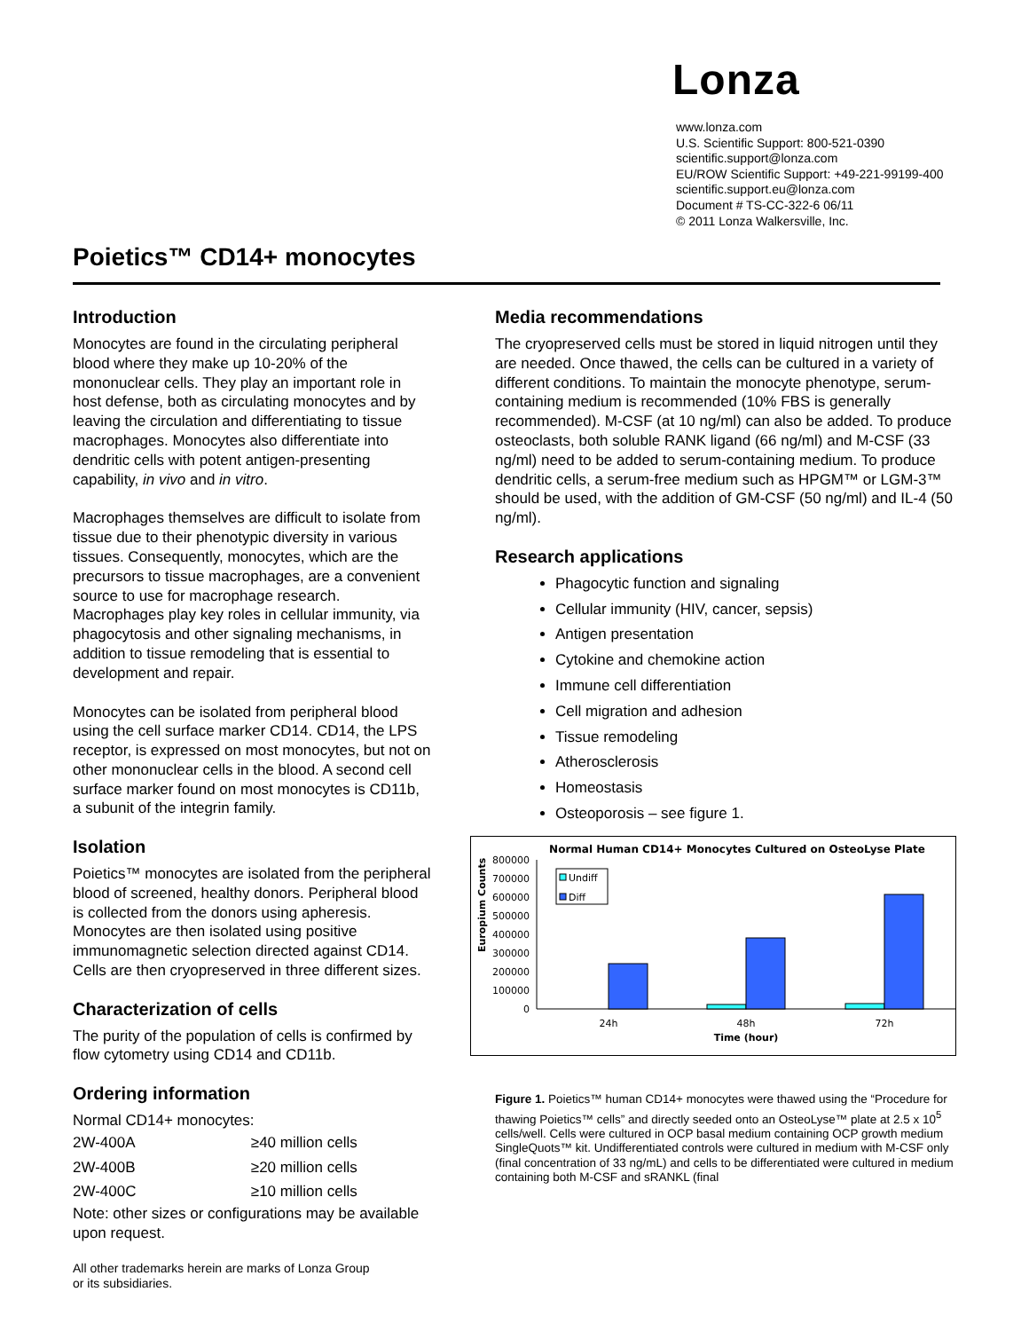Lonza
www.lonza.com
U.S. Scientific Support: 800-521-0390
scientific.support@lonza.com
EU/ROW Scientific Support: +49-221-99199-400
scientific.support.eu@lonza.com
Document # TS-CC-322-6 06/11
© 2011 Lonza Walkersville, Inc.
Poietics™ CD14+ monocytes
Introduction
Monocytes are found in the circulating peripheral blood where they make up 10-20% of the mononuclear cells. They play an important role in host defense, both as circulating monocytes and by leaving the circulation and differentiating to tissue macrophages. Monocytes also differentiate into dendritic cells with potent antigen-presenting capability, in vivo and in vitro.
Macrophages themselves are difficult to isolate from tissue due to their phenotypic diversity in various tissues. Consequently, monocytes, which are the precursors to tissue macrophages, are a convenient source to use for macrophage research. Macrophages play key roles in cellular immunity, via phagocytosis and other signaling mechanisms, in addition to tissue remodeling that is essential to development and repair.
Monocytes can be isolated from peripheral blood using the cell surface marker CD14. CD14, the LPS receptor, is expressed on most monocytes, but not on other mononuclear cells in the blood. A second cell surface marker found on most monocytes is CD11b, a subunit of the integrin family.
Isolation
Poietics™ monocytes are isolated from the peripheral blood of screened, healthy donors. Peripheral blood is collected from the donors using apheresis. Monocytes are then isolated using positive immunomagnetic selection directed against CD14. Cells are then cryopreserved in three different sizes.
Characterization of cells
The purity of the population of cells is confirmed by flow cytometry using CD14 and CD11b.
Ordering information
Normal CD14+ monocytes:
| 2W-400A | ≥40 million cells |
| 2W-400B | ≥20 million cells |
| 2W-400C | ≥10 million cells |
Note: other sizes or configurations may be available upon request.
All other trademarks herein are marks of Lonza Group
or its subsidiaries.
Media recommendations
The cryopreserved cells must be stored in liquid nitrogen until they are needed. Once thawed, the cells can be cultured in a variety of different conditions. To maintain the monocyte phenotype, serum-containing medium is recommended (10% FBS is generally recommended). M-CSF (at 10 ng/ml) can also be added. To produce osteoclasts, both soluble RANK ligand (66 ng/ml) and M-CSF (33 ng/ml) need to be added to serum-containing medium. To produce dendritic cells, a serum-free medium such as HPGM™ or LGM-3™ should be used, with the addition of GM-CSF (50 ng/ml) and IL-4 (50 ng/ml).
Research applications
Phagocytic function and signaling
Cellular immunity (HIV, cancer, sepsis)
Antigen presentation
Cytokine and chemokine action
Immune cell differentiation
Cell migration and adhesion
Tissue remodeling
Atherosclerosis
Homeostasis
Osteoporosis – see figure 1.
Normal Human CD14+ Monocytes Cultured on OsteoLyse Plate
800000
700000
600000
500000
400000
300000
200000
100000
0
Europium Counts
Undiff
Diff
24h
48h
72h
Time (hour)
Figure 1. Poietics™ human CD14+ monocytes were thawed using the “Procedure for thawing Poietics™ cells” and directly seeded onto an OsteoLyse™ plate at 2.5 x 10<sup>5</sup> cells/well. Cells were cultured in OCP basal medium containing OCP growth medium SingleQuots™ kit. Undifferentiated controls were cultured in medium with M-CSF only (final concentration of 33 ng/mL) and cells to be differentiated were cultured in medium containing both M-CSF and sRANKL (final